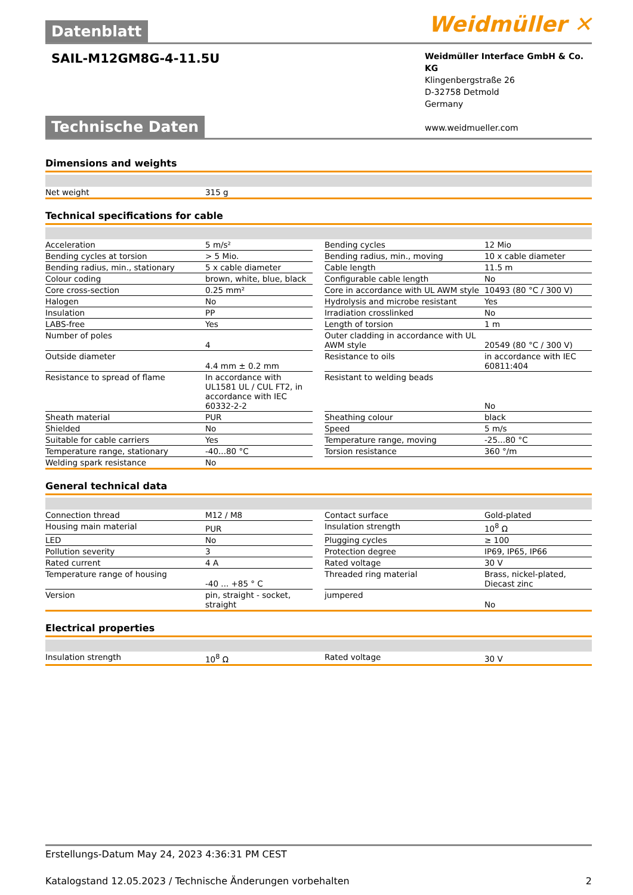Datenblatt
Weidmüller ✕
SAIL-M12GM8G-4-11.5U
Weidmüller Interface GmbH & Co. KG
Klingenbergstraße 26
D-32758 Detmold
Germany
www.weidmueller.com
Technische Daten
Dimensions and weights
| Net weight | 315 g |
Technical specifications for cable
| Acceleration | 5 m/s² | | Bending cycles | 12 Mio |
| Bending cycles at torsion | > 5 Mio. | | Bending radius, min., moving | 10 x cable diameter |
| Bending radius, min., stationary | 5 x cable diameter | | Cable length | 11.5 m |
| Colour coding | brown, white, blue, black | | Configurable cable length | No |
| Core cross-section | 0.25 mm² | | Core in accordance with UL AWM style | 10493 (80 °C / 300 V) |
| Halogen | No | | Hydrolysis and microbe resistant | Yes |
| Insulation | PP | | Irradiation crosslinked | No |
| LABS-free | Yes | | Length of torsion | 1 m |
| Number of poles | 4 | | Outer cladding in accordance with UL AWM style | 20549 (80 °C / 300 V) |
| Outside diameter | 4.4 mm ± 0.2 mm | | Resistance to oils | in accordance with IEC 60811:404 |
| Resistance to spread of flame | In accordance with UL1581 UL / CUL FT2, in accordance with IEC 60332-2-2 | | Resistant to welding beads | No |
| Sheath material | PUR | | Sheathing colour | black |
| Shielded | No | | Speed | 5 m/s |
| Suitable for cable carriers | Yes | | Temperature range, moving | -25...80 °C |
| Temperature range, stationary | -40...80 °C | | Torsion resistance | 360 °/m |
| Welding spark resistance | No | | | |
General technical data
| Connection thread | M12 / M8 | | Contact surface | Gold-plated |
| Housing main material | PUR | | Insulation strength | 10<sup>8</sup> Ω |
| LED | No | | Plugging cycles | ≥ 100 |
| Pollution severity | 3 | | Protection degree | IP69, IP65, IP66 |
| Rated current | 4 A | | Rated voltage | 30 V |
| Temperature range of housing | -40 ... +85 ° C | | Threaded ring material | Brass, nickel-plated, Diecast zinc |
| Version | pin, straight - socket, straight | | jumpered | No |
Electrical properties
| Insulation strength | 10<sup>8</sup> Ω | | Rated voltage | 30 V |
Erstellungs-Datum May 24, 2023 4:36:31 PM CEST
Katalogstand 12.05.2023 / Technische Änderungen vorbehalten 2